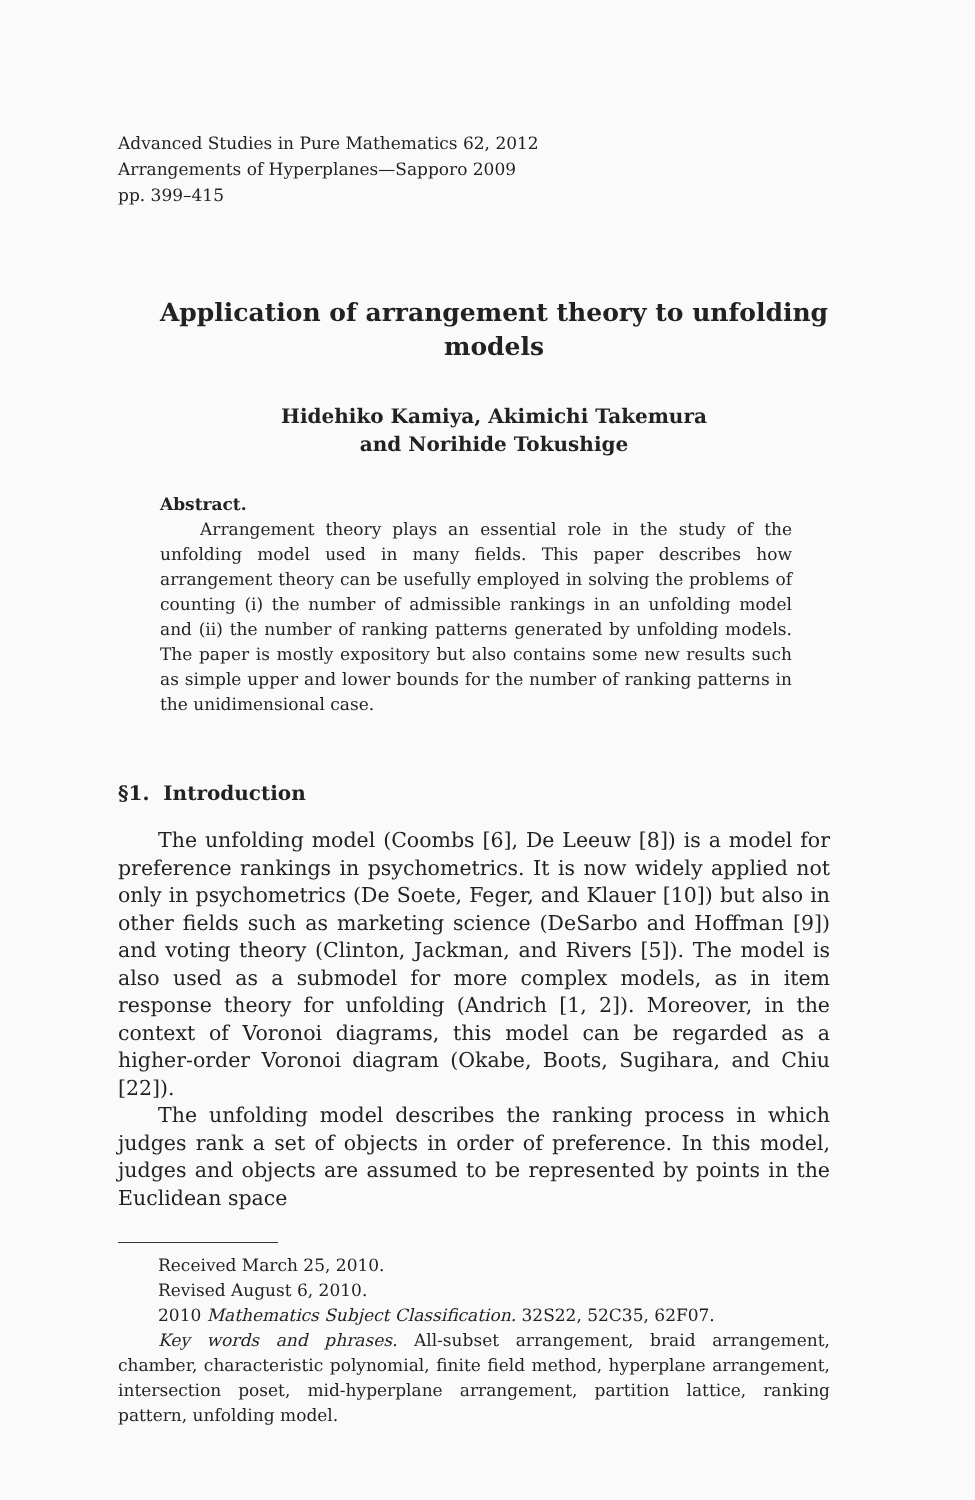Advanced Studies in Pure Mathematics 62, 2012
Arrangements of Hyperplanes—Sapporo 2009
pp. 399–415
Application of arrangement theory to unfolding models
Hidehiko Kamiya, Akimichi Takemura
and Norihide Tokushige
Abstract.
Arrangement theory plays an essential role in the study of the unfolding model used in many fields. This paper describes how arrangement theory can be usefully employed in solving the problems of counting (i) the number of admissible rankings in an unfolding model and (ii) the number of ranking patterns generated by unfolding models. The paper is mostly expository but also contains some new results such as simple upper and lower bounds for the number of ranking patterns in the unidimensional case.
§1. Introduction
The unfolding model (Coombs [6], De Leeuw [8]) is a model for preference rankings in psychometrics. It is now widely applied not only in psychometrics (De Soete, Feger, and Klauer [10]) but also in other fields such as marketing science (DeSarbo and Hoffman [9]) and voting theory (Clinton, Jackman, and Rivers [5]). The model is also used as a submodel for more complex models, as in item response theory for unfolding (Andrich [1, 2]). Moreover, in the context of Voronoi diagrams, this model can be regarded as a higher-order Voronoi diagram (Okabe, Boots, Sugihara, and Chiu [22]).
The unfolding model describes the ranking process in which judges rank a set of objects in order of preference. In this model, judges and objects are assumed to be represented by points in the Euclidean space
Received March 25, 2010.
Revised August 6, 2010.
2010 Mathematics Subject Classification. 32S22, 52C35, 62F07.
Key words and phrases. All-subset arrangement, braid arrangement, chamber, characteristic polynomial, finite field method, hyperplane arrangement, intersection poset, mid-hyperplane arrangement, partition lattice, ranking pattern, unfolding model.